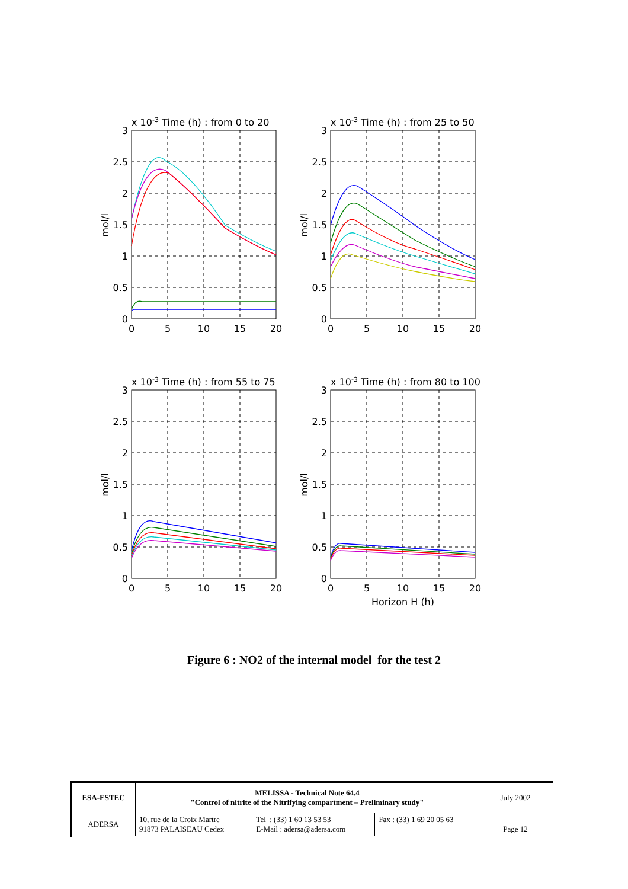x 10-3 Time (h) : from 0 to 20
x 10-3 Time (h) : from 25 to 50
x 10-3 Time (h) : from 55 to 75
x 10-3 Time (h) : from 80 to 100
Horizon H (h)
3
2.5
2
1.5
1
0.5
0
3
2.5
2
1.5
1
0.5
0
3
2.5
2
1.5
1
0.5
0
3
2.5
2
1.5
1
0.5
0
0
5
10
15
20
0
5
10
15
20
0
5
10
15
20
0
5
10
15
20
mol/l
mol/l
mol/l
mol/l
Figure 6 : NO2 of the internal model for the test 2
| ESA-ESTEC | MELISSA - Technical Note 64.4 "Control of nitrite of the Nitrifying compartment – Preliminary study" | | | July 2002 |
| ADERSA | 10, rue de la Croix Martre 91873 PALAISEAU Cedex | Tel : (33) 1 60 13 53 53 E-Mail : adersa@adersa.com | Fax : (33) 1 69 20 05 63 | Page 12 |